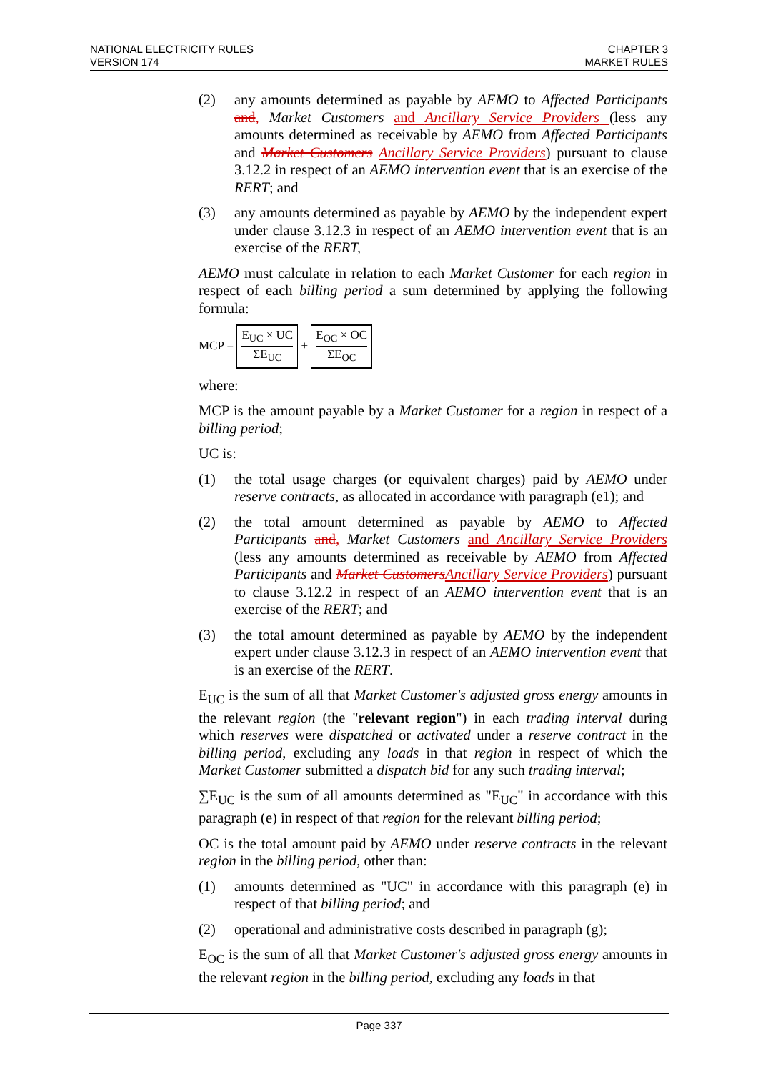NATIONAL ELECTRICITY RULES
VERSION 174
CHAPTER 3
MARKET RULES
(2) any amounts determined as payable by AEMO to Affected Participants and, Market Customers and Ancillary Service Providers (less any amounts determined as receivable by AEMO from Affected Participants and Market Customers Ancillary Service Providers) pursuant to clause 3.12.2 in respect of an AEMO intervention event that is an exercise of the RERT; and
(3) any amounts determined as payable by AEMO by the independent expert under clause 3.12.3 in respect of an AEMO intervention event that is an exercise of the RERT,
AEMO must calculate in relation to each Market Customer for each region in respect of each billing period a sum determined by applying the following formula:
MCP = E<sub>UC</sub> × UC ΣE<sub>UC</sub> + E<sub>OC</sub> × OC ΣE<sub>OC</sub>
where:
MCP is the amount payable by a Market Customer for a region in respect of a billing period;
UC is:
(1) the total usage charges (or equivalent charges) paid by AEMO under reserve contracts, as allocated in accordance with paragraph (e1); and
(2) the total amount determined as payable by AEMO to Affected Participants and, Market Customers and Ancillary Service Providers (less any amounts determined as receivable by AEMO from Affected Participants and Market Customers Ancillary Service Providers) pursuant to clause 3.12.2 in respect of an AEMO intervention event that is an exercise of the RERT; and
(3) the total amount determined as payable by AEMO by the independent expert under clause 3.12.3 in respect of an AEMO intervention event that is an exercise of the RERT.
E<sub>UC</sub> is the sum of all that Market Customer's adjusted gross energy amounts in the relevant region (the "relevant region") in each trading interval during which reserves were dispatched or activated under a reserve contract in the billing period, excluding any loads in that region in respect of which the Market Customer submitted a dispatch bid for any such trading interval;
∑E<sub>UC</sub> is the sum of all amounts determined as "E<sub>UC</sub>" in accordance with this paragraph (e) in respect of that region for the relevant billing period;
OC is the total amount paid by AEMO under reserve contracts in the relevant region in the billing period, other than:
(1) amounts determined as "UC" in accordance with this paragraph (e) in respect of that billing period; and
(2) operational and administrative costs described in paragraph (g);
E<sub>OC</sub> is the sum of all that Market Customer's adjusted gross energy amounts in the relevant region in the billing period, excluding any loads in that
Page 337